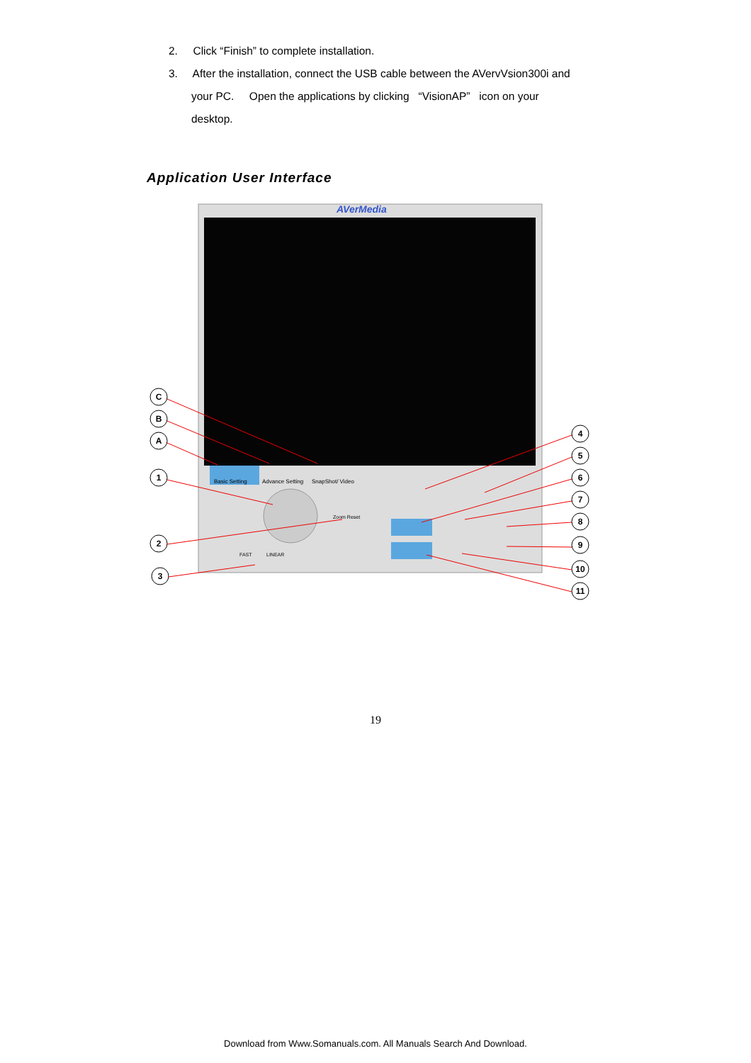2. Click “Finish” to complete installation.
3. After the installation, connect the USB cable between the AVervVsion300i and
your PC. Open the applications by clicking “VisionAP” icon on your
desktop.
Application User Interface
AVerMedia
Basic Setting
Advance Setting
SnapShot/ Video
Zoom Reset
FAST
LINEAR
C
B
A
1
2
3
4
5
6
7
8
9
10
11
19
Download from Www.Somanuals.com. All Manuals Search And Download.